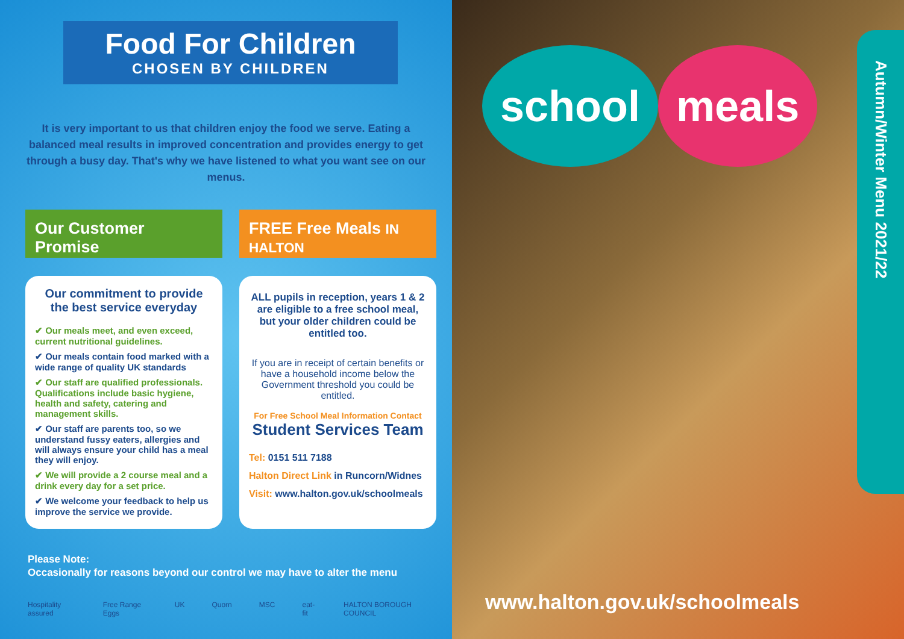Food For Children
CHOSEN BY CHILDREN
It is very important to us that children enjoy the food we serve. Eating a balanced meal results in improved concentration and provides energy to get through a busy day. That's why we have listened to what you want see on our menus.
Our Customer Promise
Our commitment to provide the best service everyday
✔ Our meals meet, and even exceed, current nutritional guidelines.
✔ Our meals contain food marked with a wide range of quality UK standards
✔ Our staff are qualified professionals. Qualifications include basic hygiene, health and safety, catering and management skills.
✔ Our staff are parents too, so we understand fussy eaters, allergies and will always ensure your child has a meal they will enjoy.
✔ We will provide a 2 course meal and a drink every day for a set price.
✔ We welcome your feedback to help us improve the service we provide.
FREE Free Meals IN HALTON
ALL pupils in reception, years 1 & 2 are eligible to a free school meal, but your older children could be entitled too.
If you are in receipt of certain benefits or have a household income below the Government threshold you could be entitled.
For Free School Meal Information Contact
Student Services Team
Tel: 0151 511 7188
Halton Direct Link in Runcorn/Widnes
Visit: www.halton.gov.uk/schoolmeals
Please Note:
Occasionally for reasons beyond our control we may have to alter the menu
Hospitality assured Free Range Eggs UK Quorn MSC eat-fit HALTON BOROUGH COUNCIL
school meals
Autumn/Winter Menu 2021/22
www.halton.gov.uk/schoolmeals